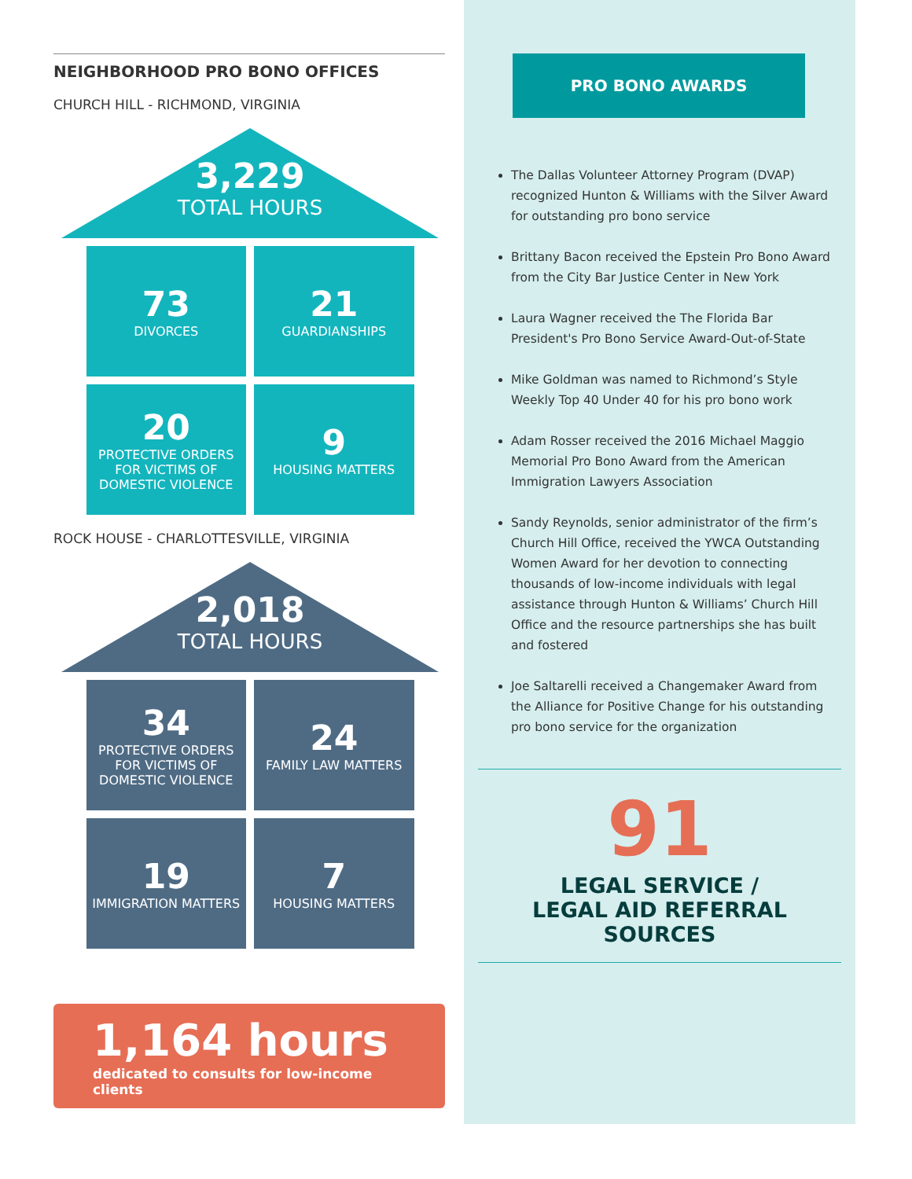NEIGHBORHOOD PRO BONO OFFICES
CHURCH HILL - RICHMOND, VIRGINIA
3,229
TOTAL HOURS
73
DIVORCES
21
GUARDIANSHIPS
20
PROTECTIVE ORDERS FOR VICTIMS OF DOMESTIC VIOLENCE
9
HOUSING MATTERS
ROCK HOUSE - CHARLOTTESVILLE, VIRGINIA
2,018
TOTAL HOURS
34
PROTECTIVE ORDERS FOR VICTIMS OF DOMESTIC VIOLENCE
24
FAMILY LAW MATTERS
19
IMMIGRATION MATTERS
7
HOUSING MATTERS
1,164 hours
dedicated to consults for low-income clients
PRO BONO AWARDS
The Dallas Volunteer Attorney Program (DVAP) recognized Hunton & Williams with the Silver Award for outstanding pro bono service
Brittany Bacon received the Epstein Pro Bono Award from the City Bar Justice Center in New York
Laura Wagner received the The Florida Bar President's Pro Bono Service Award-Out-of-State
Mike Goldman was named to Richmond’s Style Weekly Top 40 Under 40 for his pro bono work
Adam Rosser received the 2016 Michael Maggio Memorial Pro Bono Award from the American Immigration Lawyers Association
Sandy Reynolds, senior administrator of the firm’s Church Hill Office, received the YWCA Outstanding Women Award for her devotion to connecting thousands of low-income individuals with legal assistance through Hunton & Williams’ Church Hill Office and the resource partnerships she has built and fostered
Joe Saltarelli received a Changemaker Award from the Alliance for Positive Change for his outstanding pro bono service for the organization
91
LEGAL SERVICE /
LEGAL AID REFERRAL SOURCES